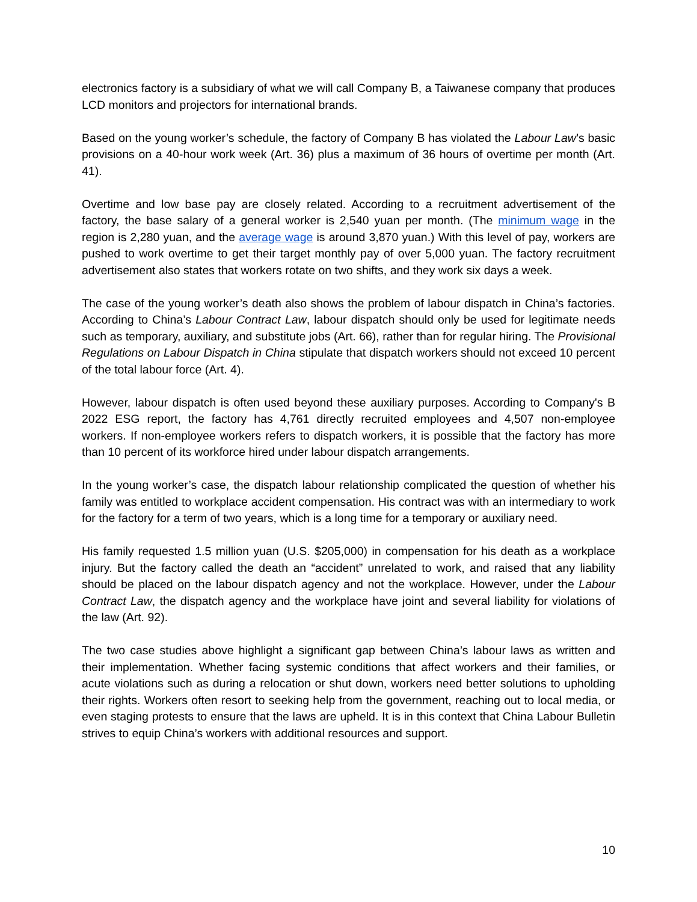electronics factory is a subsidiary of what we will call Company B, a Taiwanese company that produces LCD monitors and projectors for international brands.
Based on the young worker’s schedule, the factory of Company B has violated the Labour Law’s basic provisions on a 40-hour work week (Art. 36) plus a maximum of 36 hours of overtime per month (Art. 41).
Overtime and low base pay are closely related. According to a recruitment advertisement of the factory, the base salary of a general worker is 2,540 yuan per month. (The minimum wage in the region is 2,280 yuan, and the average wage is around 3,870 yuan.) With this level of pay, workers are pushed to work overtime to get their target monthly pay of over 5,000 yuan. The factory recruitment advertisement also states that workers rotate on two shifts, and they work six days a week.
The case of the young worker’s death also shows the problem of labour dispatch in China’s factories. According to China’s Labour Contract Law, labour dispatch should only be used for legitimate needs such as temporary, auxiliary, and substitute jobs (Art. 66), rather than for regular hiring. The Provisional Regulations on Labour Dispatch in China stipulate that dispatch workers should not exceed 10 percent of the total labour force (Art. 4).
However, labour dispatch is often used beyond these auxiliary purposes. According to Company's B 2022 ESG report, the factory has 4,761 directly recruited employees and 4,507 non-employee workers. If non-employee workers refers to dispatch workers, it is possible that the factory has more than 10 percent of its workforce hired under labour dispatch arrangements.
In the young worker’s case, the dispatch labour relationship complicated the question of whether his family was entitled to workplace accident compensation. His contract was with an intermediary to work for the factory for a term of two years, which is a long time for a temporary or auxiliary need.
His family requested 1.5 million yuan (U.S. $205,000) in compensation for his death as a workplace injury. But the factory called the death an “accident” unrelated to work, and raised that any liability should be placed on the labour dispatch agency and not the workplace. However, under the Labour Contract Law, the dispatch agency and the workplace have joint and several liability for violations of the law (Art. 92).
The two case studies above highlight a significant gap between China’s labour laws as written and their implementation. Whether facing systemic conditions that affect workers and their families, or acute violations such as during a relocation or shut down, workers need better solutions to upholding their rights. Workers often resort to seeking help from the government, reaching out to local media, or even staging protests to ensure that the laws are upheld. It is in this context that China Labour Bulletin strives to equip China’s workers with additional resources and support.
10